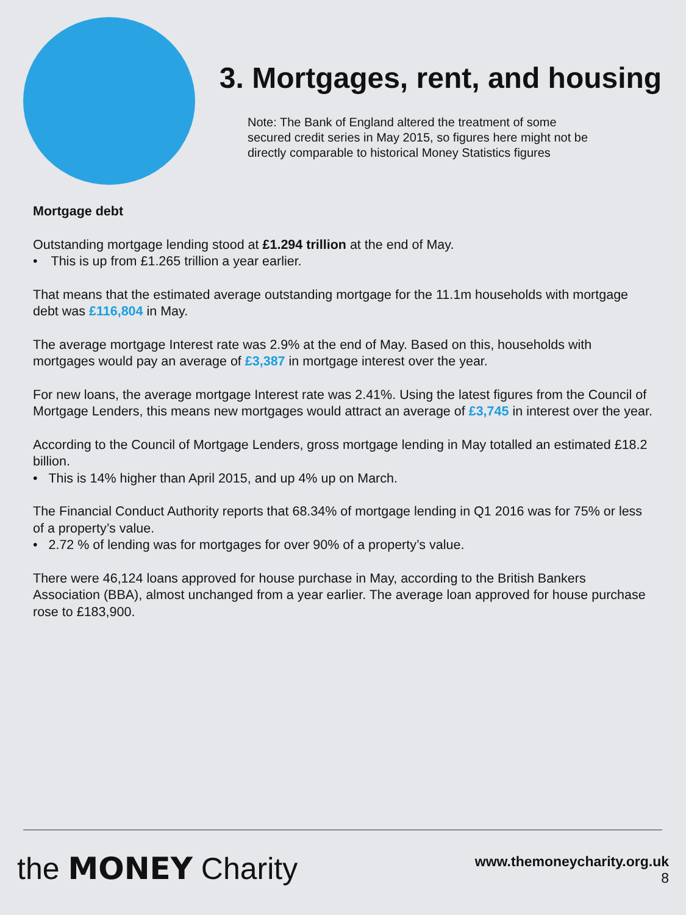3. Mortgages, rent, and housing
Note: The Bank of England altered the treatment of some secured credit series in May 2015, so figures here might not be directly comparable to historical Money Statistics figures
Mortgage debt
Outstanding mortgage lending stood at £1.294 trillion at the end of May.
• This is up from £1.265 trillion a year earlier.
That means that the estimated average outstanding mortgage for the 11.1m households with mortgage debt was £116,804 in May.
The average mortgage Interest rate was 2.9% at the end of May. Based on this, households with mortgages would pay an average of £3,387 in mortgage interest over the year.
For new loans, the average mortgage Interest rate was 2.41%. Using the latest figures from the Council of Mortgage Lenders, this means new mortgages would attract an average of £3,745 in interest over the year.
According to the Council of Mortgage Lenders, gross mortgage lending in May totalled an estimated £18.2 billion.
• This is 14% higher than April 2015, and up 4% up on March.
The Financial Conduct Authority reports that 68.34% of mortgage lending in Q1 2016 was for 75% or less of a property’s value.
• 2.72 % of lending was for mortgages for over 90% of a property’s value.
There were 46,124 loans approved for house purchase in May, according to the British Bankers Association (BBA), almost unchanged from a year earlier. The average loan approved for house purchase rose to £183,900.
the MONEY Charity
www.themoneycharity.org.uk
8